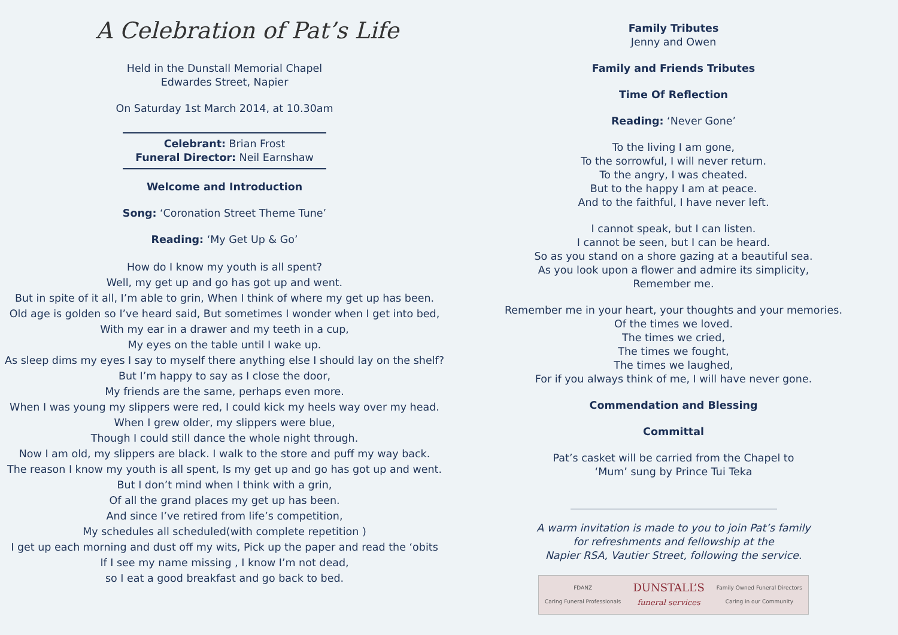A Celebration of Pat’s Life
Held in the Dunstall Memorial Chapel
Edwardes Street, Napier
On Saturday 1st March 2014, at 10.30am
Celebrant: Brian Frost
Funeral Director: Neil Earnshaw
Welcome and Introduction
Song: ‘Coronation Street Theme Tune’
Reading: ‘My Get Up & Go’
How do I know my youth is all spent?
Well, my get up and go has got up and went.
But in spite of it all, I’m able to grin, When I think of where my get up has been.
Old age is golden so I’ve heard said, But sometimes I wonder when I get into bed,
With my ear in a drawer and my teeth in a cup,
My eyes on the table until I wake up.
As sleep dims my eyes I say to myself there anything else I should lay on the shelf?
But I’m happy to say as I close the door,
My friends are the same, perhaps even more.
When I was young my slippers were red, I could kick my heels way over my head.
When I grew older, my slippers were blue,
Though I could still dance the whole night through.
Now I am old, my slippers are black. I walk to the store and puff my way back.
The reason I know my youth is all spent, Is my get up and go has got up and went.
But I don’t mind when I think with a grin,
Of all the grand places my get up has been.
And since I’ve retired from life’s competition,
My schedules all scheduled(with complete repetition )
I get up each morning and dust off my wits, Pick up the paper and read the ‘obits
If I see my name missing , I know I’m not dead,
so I eat a good breakfast and go back to bed.
Family Tributes
Jenny and Owen
Family and Friends Tributes
Time Of Reflection
Reading: ‘Never Gone’
To the living I am gone,
To the sorrowful, I will never return.
To the angry, I was cheated.
But to the happy I am at peace.
And to the faithful, I have never left.
I cannot speak, but I can listen.
I cannot be seen, but I can be heard.
So as you stand on a shore gazing at a beautiful sea.
As you look upon a flower and admire its simplicity,
Remember me.
Remember me in your heart, your thoughts and your memories.
Of the times we loved.
The times we cried,
The times we fought,
The times we laughed,
For if you always think of me, I will have never gone.
Commendation and Blessing
Committal
Pat’s casket will be carried from the Chapel to
‘Mum’ sung by Prince Tui Teka
A warm invitation is made to you to join Pat’s family
for refreshments and fellowship at the
Napier RSA, Vautier Street, following the service.
FDANZ
Caring Funeral Professionals DUNSTALL’S
funeral services Family Owned Funeral Directors
Caring in our Community